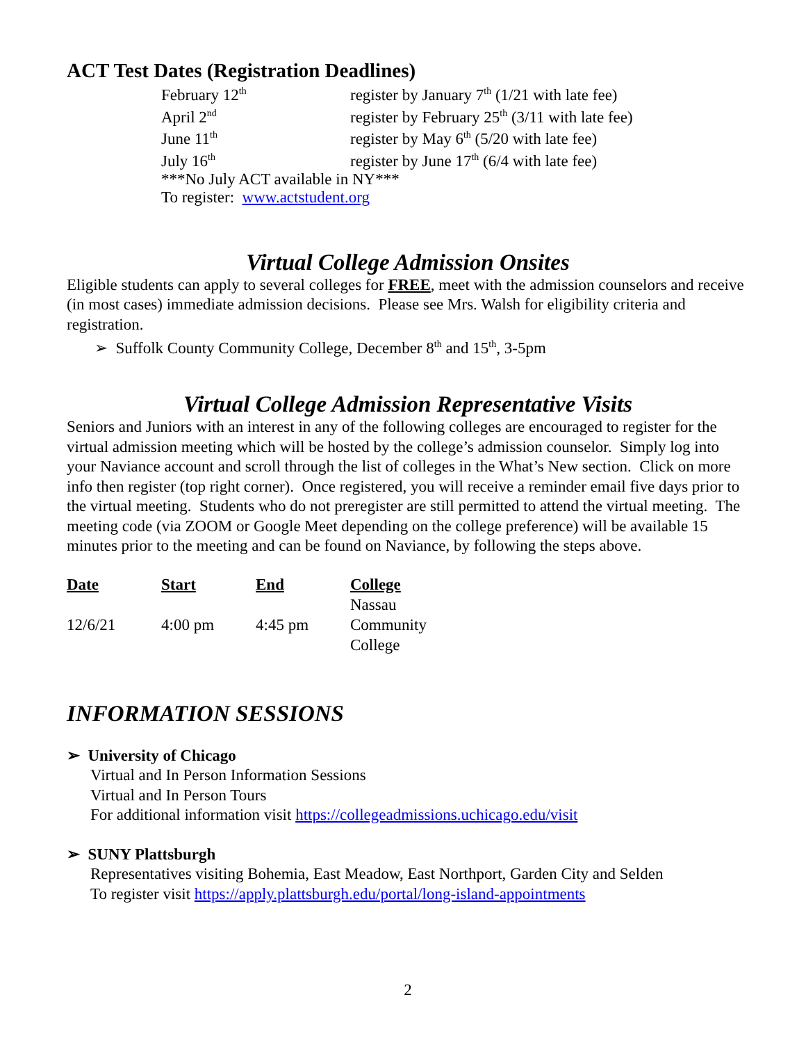ACT Test Dates (Registration Deadlines)
| February 12<sup>th</sup> | register by January 7<sup>th</sup> (1/21 with late fee) |
| April 2<sup>nd</sup> | register by February 25<sup>th</sup> (3/11 with late fee) |
| June 11<sup>th</sup> | register by May 6<sup>th</sup> (5/20 with late fee) |
| July 16<sup>th</sup> | register by June 17<sup>th</sup> (6/4 with late fee) |
| ***No July ACT available in NY*** | |
| To register: www.actstudent.org | |
Virtual College Admission Onsites
Eligible students can apply to several colleges for FREE, meet with the admission counselors and receive (in most cases) immediate admission decisions. Please see Mrs. Walsh for eligibility criteria and registration.
➢ Suffolk County Community College, December 8<sup>th</sup> and 15<sup>th</sup>, 3-5pm
Virtual College Admission Representative Visits
Seniors and Juniors with an interest in any of the following colleges are encouraged to register for the virtual admission meeting which will be hosted by the college’s admission counselor. Simply log into your Naviance account and scroll through the list of colleges in the What’s New section. Click on more info then register (top right corner). Once registered, you will receive a reminder email five days prior to the virtual meeting. Students who do not preregister are still permitted to attend the virtual meeting. The meeting code (via ZOOM or Google Meet depending on the college preference) will be available 15 minutes prior to the meeting and can be found on Naviance, by following the steps above.
| Date | Start | End | College |
| --- | --- | --- | --- |
| 12/6/21 | 4:00 pm | 4:45 pm | Nassau Community College |
INFORMATION SESSIONS
➢ University of Chicago
Virtual and In Person Information Sessions
Virtual and In Person Tours
For additional information visit https://collegeadmissions.uchicago.edu/visit
➢ SUNY Plattsburgh
Representatives visiting Bohemia, East Meadow, East Northport, Garden City and Selden
To register visit https://apply.plattsburgh.edu/portal/long-island-appointments
2